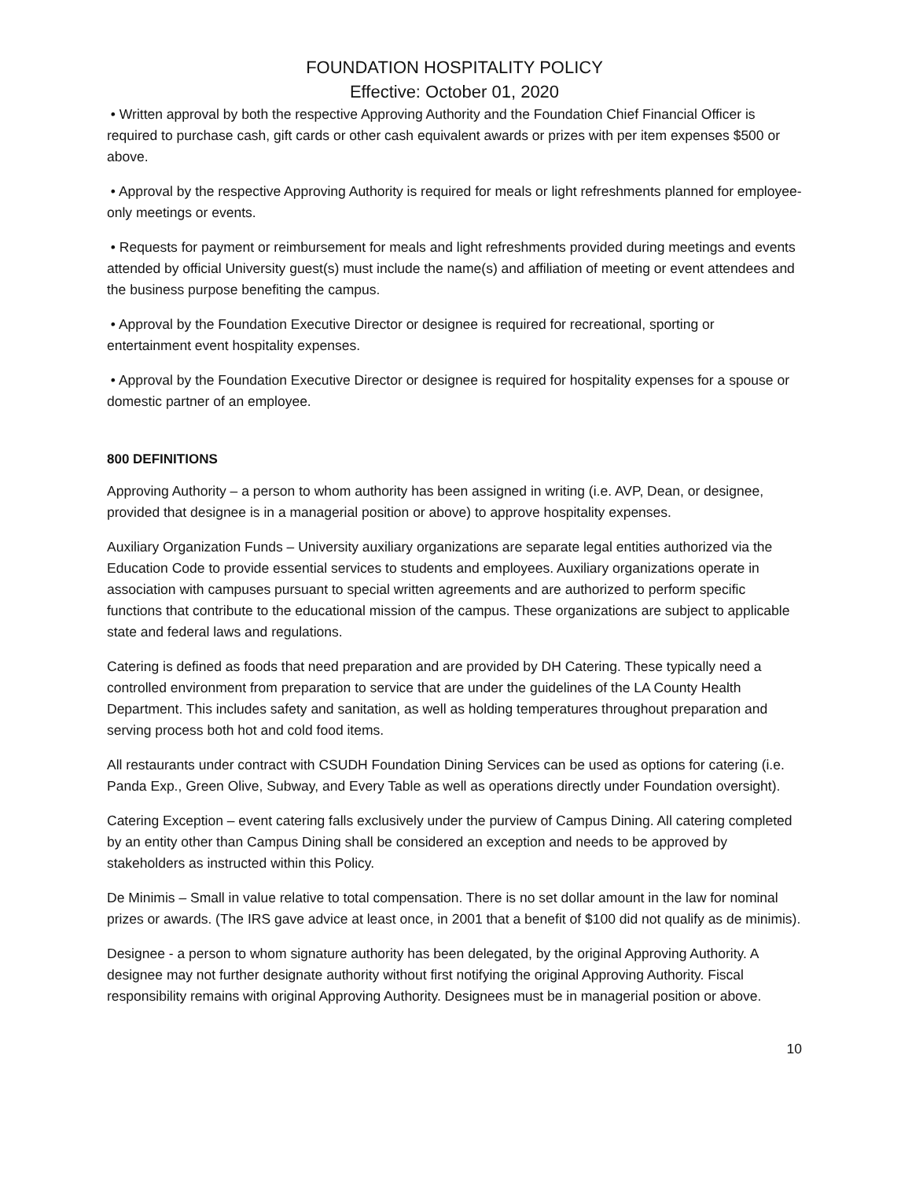FOUNDATION HOSPITALITY POLICY
Effective: October 01, 2020
• Written approval by both the respective Approving Authority and the Foundation Chief Financial Officer is required to purchase cash, gift cards or other cash equivalent awards or prizes with per item expenses $500 or above.
• Approval by the respective Approving Authority is required for meals or light refreshments planned for employee-only meetings or events.
• Requests for payment or reimbursement for meals and light refreshments provided during meetings and events attended by official University guest(s) must include the name(s) and affiliation of meeting or event attendees and the business purpose benefiting the campus.
• Approval by the Foundation Executive Director or designee is required for recreational, sporting or entertainment event hospitality expenses.
• Approval by the Foundation Executive Director or designee is required for hospitality expenses for a spouse or domestic partner of an employee.
800 DEFINITIONS
Approving Authority – a person to whom authority has been assigned in writing (i.e. AVP, Dean, or designee, provided that designee is in a managerial position or above) to approve hospitality expenses.
Auxiliary Organization Funds – University auxiliary organizations are separate legal entities authorized via the Education Code to provide essential services to students and employees. Auxiliary organizations operate in association with campuses pursuant to special written agreements and are authorized to perform specific functions that contribute to the educational mission of the campus. These organizations are subject to applicable state and federal laws and regulations.
Catering is defined as foods that need preparation and are provided by DH Catering. These typically need a controlled environment from preparation to service that are under the guidelines of the LA County Health Department. This includes safety and sanitation, as well as holding temperatures throughout preparation and serving process both hot and cold food items.
All restaurants under contract with CSUDH Foundation Dining Services can be used as options for catering (i.e. Panda Exp., Green Olive, Subway, and Every Table as well as operations directly under Foundation oversight).
Catering Exception – event catering falls exclusively under the purview of Campus Dining. All catering completed by an entity other than Campus Dining shall be considered an exception and needs to be approved by stakeholders as instructed within this Policy.
De Minimis – Small in value relative to total compensation. There is no set dollar amount in the law for nominal prizes or awards. (The IRS gave advice at least once, in 2001 that a benefit of $100 did not qualify as de minimis).
Designee - a person to whom signature authority has been delegated, by the original Approving Authority. A designee may not further designate authority without first notifying the original Approving Authority. Fiscal responsibility remains with original Approving Authority. Designees must be in managerial position or above.
10